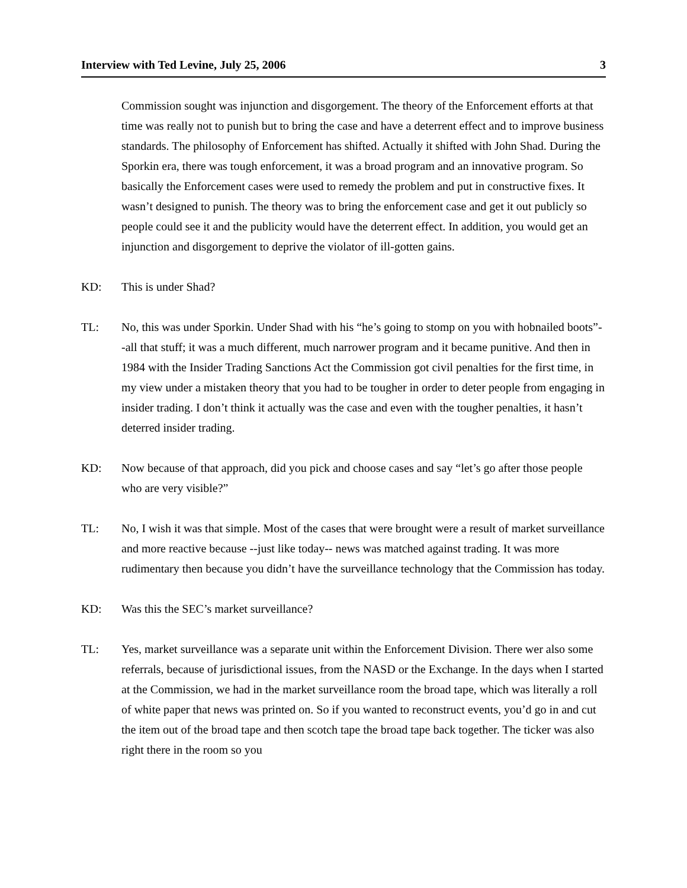Interview with Ted Levine, July 25, 2006 3
Commission sought was injunction and disgorgement. The theory of the Enforcement efforts at that time was really not to punish but to bring the case and have a deterrent effect and to improve business standards. The philosophy of Enforcement has shifted. Actually it shifted with John Shad. During the Sporkin era, there was tough enforcement, it was a broad program and an innovative program. So basically the Enforcement cases were used to remedy the problem and put in constructive fixes. It wasn’t designed to punish. The theory was to bring the enforcement case and get it out publicly so people could see it and the publicity would have the deterrent effect. In addition, you would get an injunction and disgorgement to deprive the violator of ill-gotten gains.
KD: This is under Shad?
TL: No, this was under Sporkin. Under Shad with his “he’s going to stomp on you with hobnailed boots”--all that stuff; it was a much different, much narrower program and it became punitive. And then in 1984 with the Insider Trading Sanctions Act the Commission got civil penalties for the first time, in my view under a mistaken theory that you had to be tougher in order to deter people from engaging in insider trading. I don’t think it actually was the case and even with the tougher penalties, it hasn’t deterred insider trading.
KD: Now because of that approach, did you pick and choose cases and say “let’s go after those people who are very visible?”
TL: No, I wish it was that simple. Most of the cases that were brought were a result of market surveillance and more reactive because --just like today-- news was matched against trading. It was more rudimentary then because you didn’t have the surveillance technology that the Commission has today.
KD: Was this the SEC’s market surveillance?
TL: Yes, market surveillance was a separate unit within the Enforcement Division. There wer also some referrals, because of jurisdictional issues, from the NASD or the Exchange. In the days when I started at the Commission, we had in the market surveillance room the broad tape, which was literally a roll of white paper that news was printed on. So if you wanted to reconstruct events, you’d go in and cut the item out of the broad tape and then scotch tape the broad tape back together. The ticker was also right there in the room so you